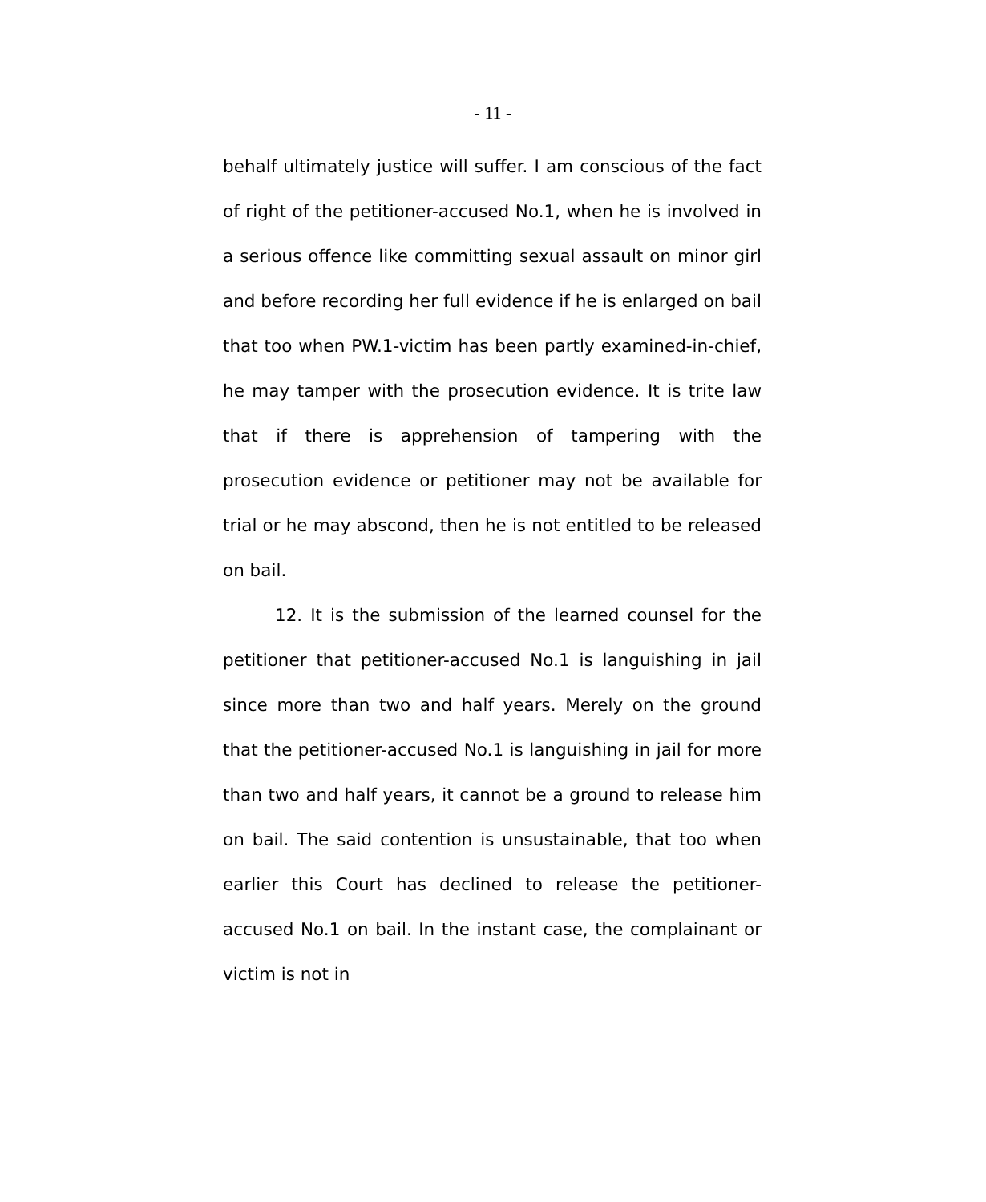- 11 -
behalf ultimately justice will suffer. I am conscious of the fact of right of the petitioner-accused No.1, when he is involved in a serious offence like committing sexual assault on minor girl and before recording her full evidence if he is enlarged on bail that too when PW.1-victim has been partly examined-in-chief, he may tamper with the prosecution evidence. It is trite law that if there is apprehension of tampering with the prosecution evidence or petitioner may not be available for trial or he may abscond, then he is not entitled to be released on bail.
12. It is the submission of the learned counsel for the petitioner that petitioner-accused No.1 is languishing in jail since more than two and half years. Merely on the ground that the petitioner-accused No.1 is languishing in jail for more than two and half years, it cannot be a ground to release him on bail. The said contention is unsustainable, that too when earlier this Court has declined to release the petitioner-accused No.1 on bail. In the instant case, the complainant or victim is not in